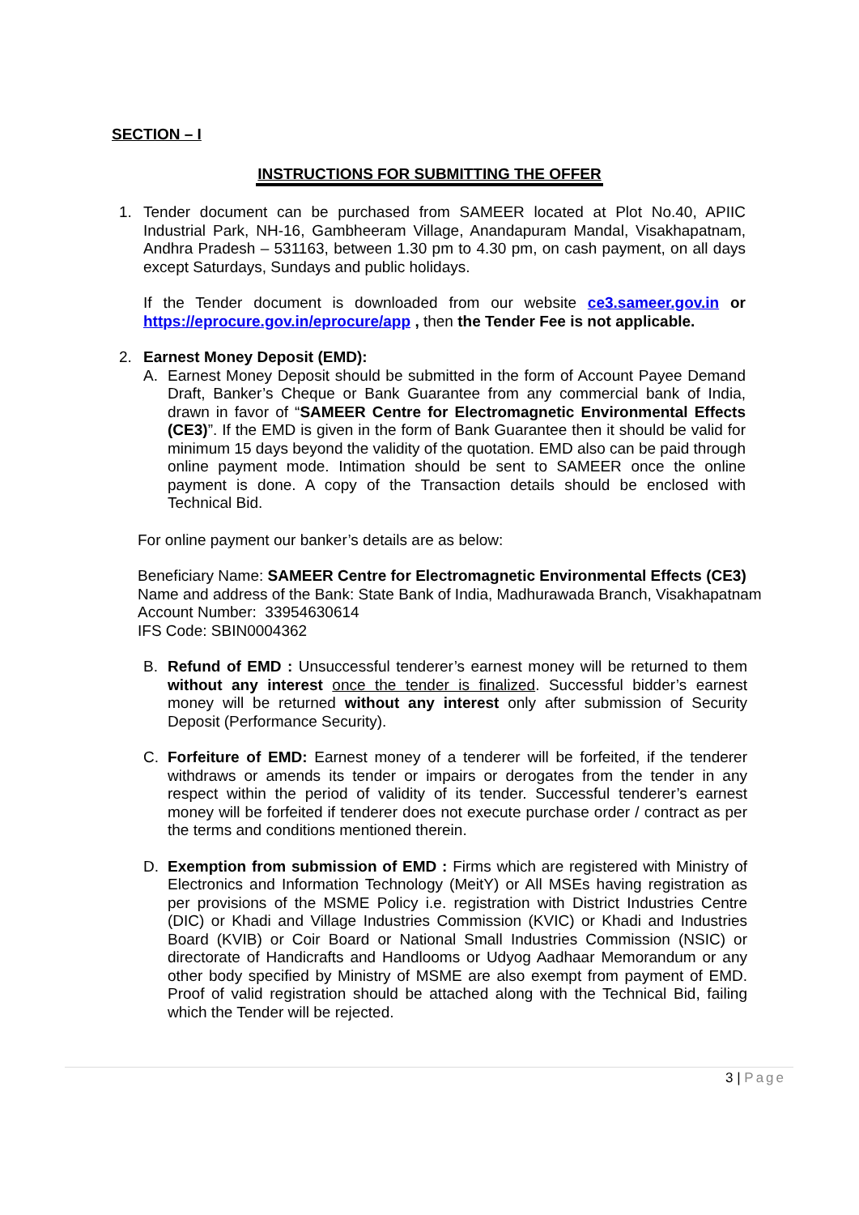SECTION – I
INSTRUCTIONS FOR SUBMITTING THE OFFER
1. Tender document can be purchased from SAMEER located at Plot No.40, APIIC Industrial Park, NH-16, Gambheeram Village, Anandapuram Mandal, Visakhapatnam, Andhra Pradesh – 531163, between 1.30 pm to 4.30 pm, on cash payment, on all days except Saturdays, Sundays and public holidays.
If the Tender document is downloaded from our website ce3.sameer.gov.in or https://eprocure.gov.in/eprocure/app , then the Tender Fee is not applicable.
2. Earnest Money Deposit (EMD):
A. Earnest Money Deposit should be submitted in the form of Account Payee Demand Draft, Banker’s Cheque or Bank Guarantee from any commercial bank of India, drawn in favor of “SAMEER Centre for Electromagnetic Environmental Effects (CE3)”. If the EMD is given in the form of Bank Guarantee then it should be valid for minimum 15 days beyond the validity of the quotation. EMD also can be paid through online payment mode. Intimation should be sent to SAMEER once the online payment is done. A copy of the Transaction details should be enclosed with Technical Bid.
For online payment our banker’s details are as below:
Beneficiary Name: SAMEER Centre for Electromagnetic Environmental Effects (CE3)
Name and address of the Bank: State Bank of India, Madhurawada Branch, Visakhapatnam
Account Number: 33954630614
IFS Code: SBIN0004362
B. Refund of EMD : Unsuccessful tenderer’s earnest money will be returned to them without any interest once the tender is finalized. Successful bidder’s earnest money will be returned without any interest only after submission of Security Deposit (Performance Security).
C. Forfeiture of EMD: Earnest money of a tenderer will be forfeited, if the tenderer withdraws or amends its tender or impairs or derogates from the tender in any respect within the period of validity of its tender. Successful tenderer’s earnest money will be forfeited if tenderer does not execute purchase order / contract as per the terms and conditions mentioned therein.
D. Exemption from submission of EMD : Firms which are registered with Ministry of Electronics and Information Technology (MeitY) or All MSEs having registration as per provisions of the MSME Policy i.e. registration with District Industries Centre (DIC) or Khadi and Village Industries Commission (KVIC) or Khadi and Industries Board (KVIB) or Coir Board or National Small Industries Commission (NSIC) or directorate of Handicrafts and Handlooms or Udyog Aadhaar Memorandum or any other body specified by Ministry of MSME are also exempt from payment of EMD. Proof of valid registration should be attached along with the Technical Bid, failing which the Tender will be rejected.
3 | Page